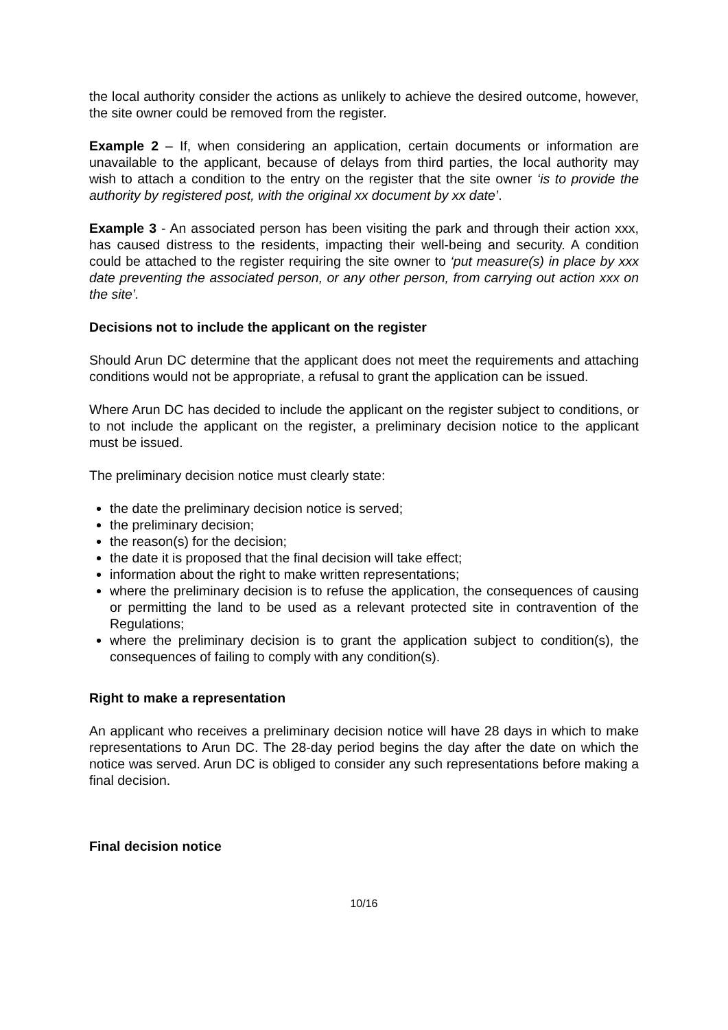the local authority consider the actions as unlikely to achieve the desired outcome, however, the site owner could be removed from the register.
Example 2 – If, when considering an application, certain documents or information are unavailable to the applicant, because of delays from third parties, the local authority may wish to attach a condition to the entry on the register that the site owner ‘is to provide the authority by registered post, with the original xx document by xx date’.
Example 3 - An associated person has been visiting the park and through their action xxx, has caused distress to the residents, impacting their well-being and security. A condition could be attached to the register requiring the site owner to ‘put measure(s) in place by xxx date preventing the associated person, or any other person, from carrying out action xxx on the site’.
Decisions not to include the applicant on the register
Should Arun DC determine that the applicant does not meet the requirements and attaching conditions would not be appropriate, a refusal to grant the application can be issued.
Where Arun DC has decided to include the applicant on the register subject to conditions, or to not include the applicant on the register, a preliminary decision notice to the applicant must be issued.
The preliminary decision notice must clearly state:
the date the preliminary decision notice is served;
the preliminary decision;
the reason(s) for the decision;
the date it is proposed that the final decision will take effect;
information about the right to make written representations;
where the preliminary decision is to refuse the application, the consequences of causing or permitting the land to be used as a relevant protected site in contravention of the Regulations;
where the preliminary decision is to grant the application subject to condition(s), the consequences of failing to comply with any condition(s).
Right to make a representation
An applicant who receives a preliminary decision notice will have 28 days in which to make representations to Arun DC. The 28-day period begins the day after the date on which the notice was served. Arun DC is obliged to consider any such representations before making a final decision.
Final decision notice
10/16